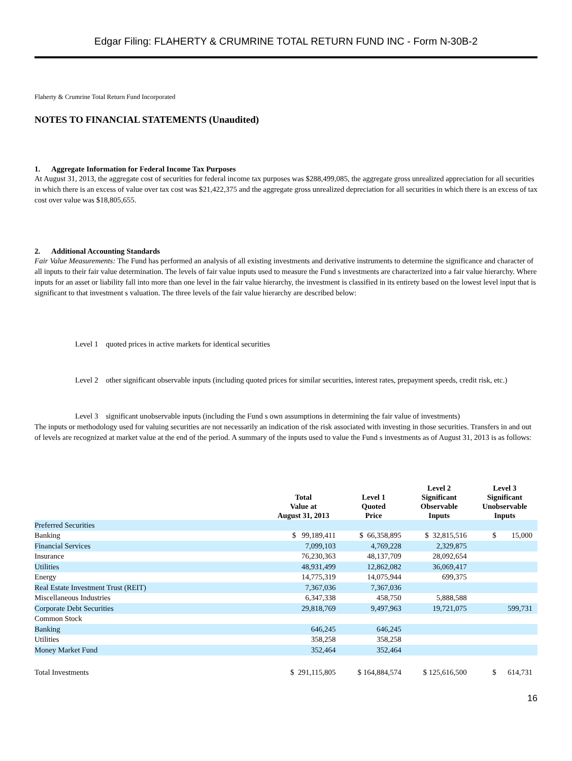Edgar Filing: FLAHERTY & CRUMRINE TOTAL RETURN FUND INC - Form N-30B-2
Flaherty & Crumrine Total Return Fund Incorporated
NOTES TO FINANCIAL STATEMENTS (Unaudited)
1. Aggregate Information for Federal Income Tax Purposes
At August 31, 2013, the aggregate cost of securities for federal income tax purposes was $288,499,085, the aggregate gross unrealized appreciation for all securities in which there is an excess of value over tax cost was $21,422,375 and the aggregate gross unrealized depreciation for all securities in which there is an excess of tax cost over value was $18,805,655.
2. Additional Accounting Standards
Fair Value Measurements: The Fund has performed an analysis of all existing investments and derivative instruments to determine the significance and character of all inputs to their fair value determination. The levels of fair value inputs used to measure the Fund s investments are characterized into a fair value hierarchy. Where inputs for an asset or liability fall into more than one level in the fair value hierarchy, the investment is classified in its entirety based on the lowest level input that is significant to that investment s valuation. The three levels of the fair value hierarchy are described below:
Level 1 quoted prices in active markets for identical securities
Level 2 other significant observable inputs (including quoted prices for similar securities, interest rates, prepayment speeds, credit risk, etc.)
Level 3 significant unobservable inputs (including the Fund s own assumptions in determining the fair value of investments)
The inputs or methodology used for valuing securities are not necessarily an indication of the risk associated with investing in those securities. Transfers in and out of levels are recognized at market value at the end of the period. A summary of the inputs used to value the Fund s investments as of August 31, 2013 is as follows:
| | Total Value at August 31, 2013 | Level 1 Quoted Price | Level 2 Significant Observable Inputs | Level 3 Significant Unobservable Inputs |
| --- | --- | --- | --- | --- |
| Preferred Securities | | | | |
| Banking | $ 99,189,411 | $ 66,358,895 | $ 32,815,516 | $ 15,000 |
| Financial Services | 7,099,103 | 4,769,228 | 2,329,875 | |
| Insurance | 76,230,363 | 48,137,709 | 28,092,654 | |
| Utilities | 48,931,499 | 12,862,082 | 36,069,417 | |
| Energy | 14,775,319 | 14,075,944 | 699,375 | |
| Real Estate Investment Trust (REIT) | 7,367,036 | 7,367,036 | | |
| Miscellaneous Industries | 6,347,338 | 458,750 | 5,888,588 | |
| Corporate Debt Securities | 29,818,769 | 9,497,963 | 19,721,075 | 599,731 |
| Common Stock | | | | |
| Banking | 646,245 | 646,245 | | |
| Utilities | 358,258 | 358,258 | | |
| Money Market Fund | 352,464 | 352,464 | | |
| Total Investments | $ 291,115,805 | $ 164,884,574 | $ 125,616,500 | $ 614,731 |
16